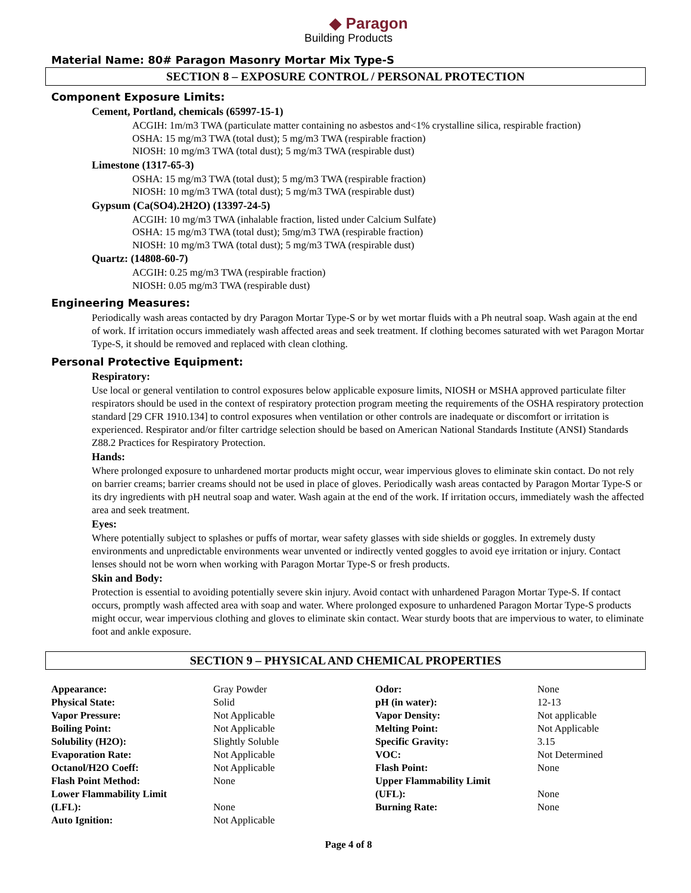◆ Paragon
Building Products
Material Name: 80# Paragon Masonry Mortar Mix Type-S
SECTION 8 – EXPOSURE CONTROL / PERSONAL PROTECTION
Component Exposure Limits:
Cement, Portland, chemicals (65997-15-1)
ACGIH: 1m/m3 TWA (particulate matter containing no asbestos and<1% crystalline silica, respirable fraction)
OSHA: 15 mg/m3 TWA (total dust); 5 mg/m3 TWA (respirable fraction)
NIOSH: 10 mg/m3 TWA (total dust); 5 mg/m3 TWA (respirable dust)
Limestone (1317-65-3)
OSHA: 15 mg/m3 TWA (total dust); 5 mg/m3 TWA (respirable fraction)
NIOSH: 10 mg/m3 TWA (total dust); 5 mg/m3 TWA (respirable dust)
Gypsum (Ca(SO4).2H2O) (13397-24-5)
ACGIH: 10 mg/m3 TWA (inhalable fraction, listed under Calcium Sulfate)
OSHA: 15 mg/m3 TWA (total dust); 5mg/m3 TWA (respirable fraction)
NIOSH: 10 mg/m3 TWA (total dust); 5 mg/m3 TWA (respirable dust)
Quartz: (14808-60-7)
ACGIH: 0.25 mg/m3 TWA (respirable fraction)
NIOSH: 0.05 mg/m3 TWA (respirable dust)
Engineering Measures:
Periodically wash areas contacted by dry Paragon Mortar Type-S or by wet mortar fluids with a Ph neutral soap. Wash again at the end of work. If irritation occurs immediately wash affected areas and seek treatment. If clothing becomes saturated with wet Paragon Mortar Type-S, it should be removed and replaced with clean clothing.
Personal Protective Equipment:
Respiratory:
Use local or general ventilation to control exposures below applicable exposure limits, NIOSH or MSHA approved particulate filter respirators should be used in the context of respiratory protection program meeting the requirements of the OSHA respiratory protection standard [29 CFR 1910.134] to control exposures when ventilation or other controls are inadequate or discomfort or irritation is experienced. Respirator and/or filter cartridge selection should be based on American National Standards Institute (ANSI) Standards Z88.2 Practices for Respiratory Protection.
Hands:
Where prolonged exposure to unhardened mortar products might occur, wear impervious gloves to eliminate skin contact. Do not rely on barrier creams; barrier creams should not be used in place of gloves. Periodically wash areas contacted by Paragon Mortar Type-S or its dry ingredients with pH neutral soap and water. Wash again at the end of the work. If irritation occurs, immediately wash the affected area and seek treatment.
Eyes:
Where potentially subject to splashes or puffs of mortar, wear safety glasses with side shields or goggles. In extremely dusty environments and unpredictable environments wear unvented or indirectly vented goggles to avoid eye irritation or injury. Contact lenses should not be worn when working with Paragon Mortar Type-S or fresh products.
Skin and Body:
Protection is essential to avoiding potentially severe skin injury. Avoid contact with unhardened Paragon Mortar Type-S. If contact occurs, promptly wash affected area with soap and water. Where prolonged exposure to unhardened Paragon Mortar Type-S products might occur, wear impervious clothing and gloves to eliminate skin contact. Wear sturdy boots that are impervious to water, to eliminate foot and ankle exposure.
SECTION 9 – PHYSICAL AND CHEMICAL PROPERTIES
| Appearance: | Gray Powder | Odor: | None |
| Physical State: | Solid | pH (in water): | 12-13 |
| Vapor Pressure: | Not Applicable | Vapor Density: | Not applicable |
| Boiling Point: | Not Applicable | Melting Point: | Not Applicable |
| Solubility (H2O): | Slightly Soluble | Specific Gravity: | 3.15 |
| Evaporation Rate: | Not Applicable | VOC: | Not Determined |
| Octanol/H2O Coeff: | Not Applicable | Flash Point: | None |
| Flash Point Method: | None | Upper Flammability Limit | |
| Lower Flammability Limit | | (UFL): | None |
| (LFL): | None | Burning Rate: | None |
| Auto Ignition: | Not Applicable | | |
Page 4 of 8